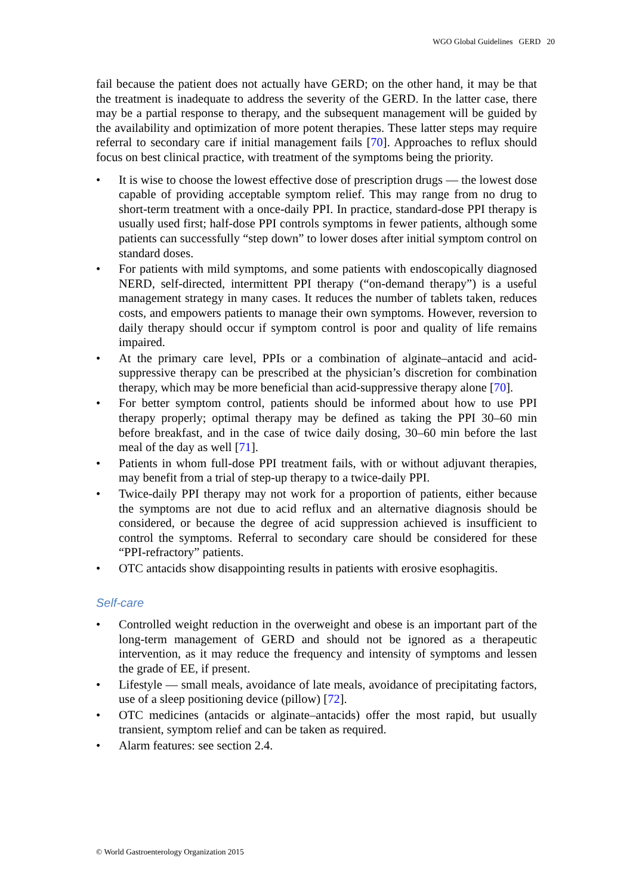WGO Global Guidelines GERD 20
fail because the patient does not actually have GERD; on the other hand, it may be that the treatment is inadequate to address the severity of the GERD. In the latter case, there may be a partial response to therapy, and the subsequent management will be guided by the availability and optimization of more potent therapies. These latter steps may require referral to secondary care if initial management fails [70]. Approaches to reflux should focus on best clinical practice, with treatment of the symptoms being the priority.
• It is wise to choose the lowest effective dose of prescription drugs — the lowest dose capable of providing acceptable symptom relief. This may range from no drug to short-term treatment with a once-daily PPI. In practice, standard-dose PPI therapy is usually used first; half-dose PPI controls symptoms in fewer patients, although some patients can successfully “step down” to lower doses after initial symptom control on standard doses.
• For patients with mild symptoms, and some patients with endoscopically diagnosed NERD, self-directed, intermittent PPI therapy (“on-demand therapy”) is a useful management strategy in many cases. It reduces the number of tablets taken, reduces costs, and empowers patients to manage their own symptoms. However, reversion to daily therapy should occur if symptom control is poor and quality of life remains impaired.
• At the primary care level, PPIs or a combination of alginate–antacid and acid-suppressive therapy can be prescribed at the physician’s discretion for combination therapy, which may be more beneficial than acid-suppressive therapy alone [70].
• For better symptom control, patients should be informed about how to use PPI therapy properly; optimal therapy may be defined as taking the PPI 30–60 min before breakfast, and in the case of twice daily dosing, 30–60 min before the last meal of the day as well [71].
• Patients in whom full-dose PPI treatment fails, with or without adjuvant therapies, may benefit from a trial of step-up therapy to a twice-daily PPI.
• Twice-daily PPI therapy may not work for a proportion of patients, either because the symptoms are not due to acid reflux and an alternative diagnosis should be considered, or because the degree of acid suppression achieved is insufficient to control the symptoms. Referral to secondary care should be considered for these “PPI-refractory” patients.
• OTC antacids show disappointing results in patients with erosive esophagitis.
Self-care
• Controlled weight reduction in the overweight and obese is an important part of the long-term management of GERD and should not be ignored as a therapeutic intervention, as it may reduce the frequency and intensity of symptoms and lessen the grade of EE, if present.
• Lifestyle — small meals, avoidance of late meals, avoidance of precipitating factors, use of a sleep positioning device (pillow) [72].
• OTC medicines (antacids or alginate–antacids) offer the most rapid, but usually transient, symptom relief and can be taken as required.
• Alarm features: see section 2.4.
© World Gastroenterology Organization 2015